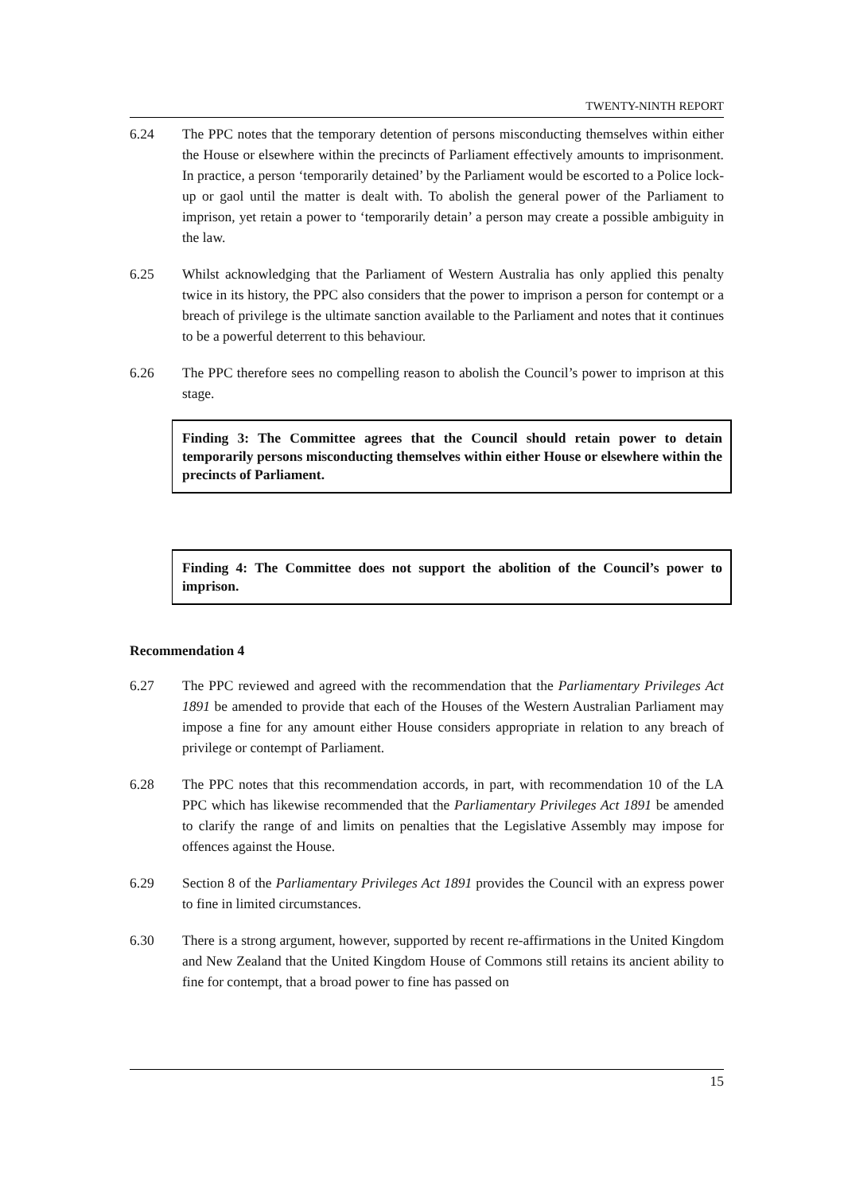TWENTY-NINTH REPORT
6.24 The PPC notes that the temporary detention of persons misconducting themselves within either the House or elsewhere within the precincts of Parliament effectively amounts to imprisonment. In practice, a person ‘temporarily detained’ by the Parliament would be escorted to a Police lock-up or gaol until the matter is dealt with. To abolish the general power of the Parliament to imprison, yet retain a power to ‘temporarily detain’ a person may create a possible ambiguity in the law.
6.25 Whilst acknowledging that the Parliament of Western Australia has only applied this penalty twice in its history, the PPC also considers that the power to imprison a person for contempt or a breach of privilege is the ultimate sanction available to the Parliament and notes that it continues to be a powerful deterrent to this behaviour.
6.26 The PPC therefore sees no compelling reason to abolish the Council’s power to imprison at this stage.
Finding 3: The Committee agrees that the Council should retain power to detain temporarily persons misconducting themselves within either House or elsewhere within the precincts of Parliament.
Finding 4: The Committee does not support the abolition of the Council’s power to imprison.
Recommendation 4
6.27 The PPC reviewed and agreed with the recommendation that the Parliamentary Privileges Act 1891 be amended to provide that each of the Houses of the Western Australian Parliament may impose a fine for any amount either House considers appropriate in relation to any breach of privilege or contempt of Parliament.
6.28 The PPC notes that this recommendation accords, in part, with recommendation 10 of the LA PPC which has likewise recommended that the Parliamentary Privileges Act 1891 be amended to clarify the range of and limits on penalties that the Legislative Assembly may impose for offences against the House.
6.29 Section 8 of the Parliamentary Privileges Act 1891 provides the Council with an express power to fine in limited circumstances.
6.30 There is a strong argument, however, supported by recent re-affirmations in the United Kingdom and New Zealand that the United Kingdom House of Commons still retains its ancient ability to fine for contempt, that a broad power to fine has passed on
15